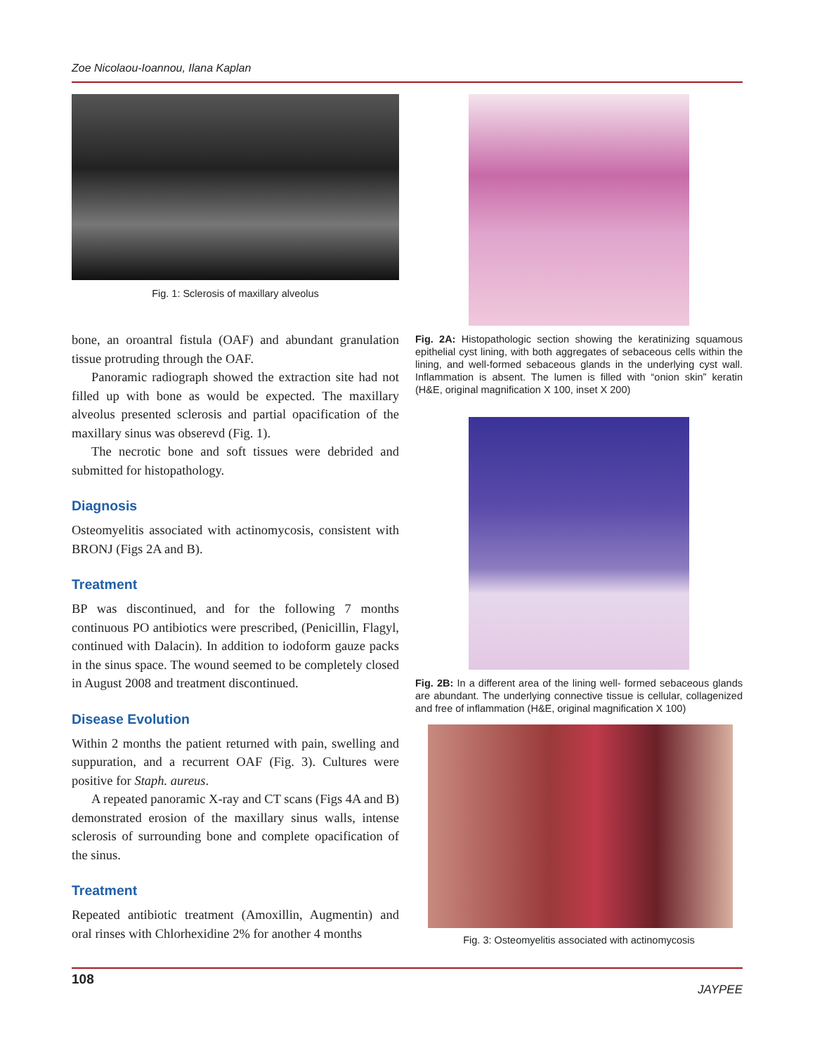Zoe Nicolaou-Ioannou, Ilana Kaplan
Fig. 1: Sclerosis of maxillary alveolus
bone, an oroantral fistula (OAF) and abundant granulation tissue protruding through the OAF.
Panoramic radiograph showed the extraction site had not filled up with bone as would be expected. The maxillary alveolus presented sclerosis and partial opacification of the maxillary sinus was obserevd (Fig. 1).
The necrotic bone and soft tissues were debrided and submitted for histopathology.
Diagnosis
Osteomyelitis associated with actinomycosis, consistent with BRONJ (Figs 2A and B).
Treatment
BP was discontinued, and for the following 7 months continuous PO antibiotics were prescribed, (Penicillin, Flagyl, continued with Dalacin). In addition to iodoform gauze packs in the sinus space. The wound seemed to be completely closed in August 2008 and treatment discontinued.
Disease Evolution
Within 2 months the patient returned with pain, swelling and suppuration, and a recurrent OAF (Fig. 3). Cultures were positive for Staph. aureus.
A repeated panoramic X-ray and CT scans (Figs 4A and B) demonstrated erosion of the maxillary sinus walls, intense sclerosis of surrounding bone and complete opacification of the sinus.
Treatment
Repeated antibiotic treatment (Amoxillin, Augmentin) and oral rinses with Chlorhexidine 2% for another 4 months
Fig. 2A: Histopathologic section showing the keratinizing squamous epithelial cyst lining, with both aggregates of sebaceous cells within the lining, and well-formed sebaceous glands in the underlying cyst wall. Inflammation is absent. The lumen is filled with “onion skin” keratin (H&E, original magnification X 100, inset X 200)
Fig. 2B: In a different area of the lining well- formed sebaceous glands are abundant. The underlying connective tissue is cellular, collagenized and free of inflammation (H&E, original magnification X 100)
Fig. 3: Osteomyelitis associated with actinomycosis
108 JAYPEE